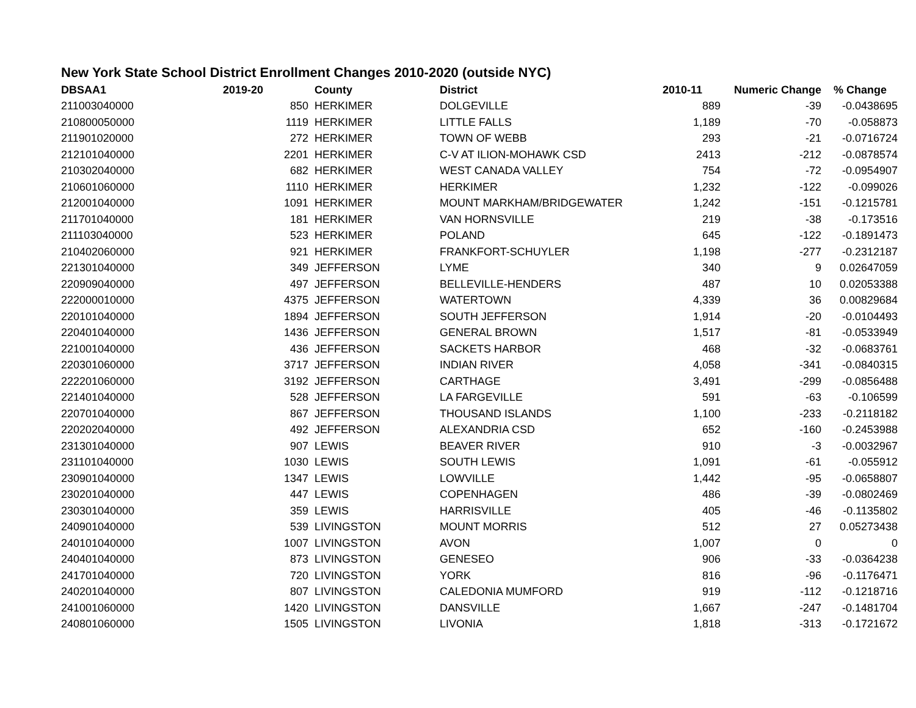New York State School District Enrollment Changes 2010-2020 (outside NYC)
| DBSAA1 | 2019-20 | County | District | 2010-11 | Numeric Change | % Change |
| --- | --- | --- | --- | --- | --- | --- |
| 211003040000 | 850 | HERKIMER | DOLGEVILLE | 889 | -39 | -0.0438695 |
| 210800050000 | 1119 | HERKIMER | LITTLE FALLS | 1,189 | -70 | -0.058873 |
| 211901020000 | 272 | HERKIMER | TOWN OF WEBB | 293 | -21 | -0.0716724 |
| 212101040000 | 2201 | HERKIMER | C-V AT ILION-MOHAWK CSD | 2413 | -212 | -0.0878574 |
| 210302040000 | 682 | HERKIMER | WEST CANADA VALLEY | 754 | -72 | -0.0954907 |
| 210601060000 | 1110 | HERKIMER | HERKIMER | 1,232 | -122 | -0.099026 |
| 212001040000 | 1091 | HERKIMER | MOUNT MARKHAM/BRIDGEWATER | 1,242 | -151 | -0.1215781 |
| 211701040000 | 181 | HERKIMER | VAN HORNSVILLE | 219 | -38 | -0.173516 |
| 211103040000 | 523 | HERKIMER | POLAND | 645 | -122 | -0.1891473 |
| 210402060000 | 921 | HERKIMER | FRANKFORT-SCHUYLER | 1,198 | -277 | -0.2312187 |
| 221301040000 | 349 | JEFFERSON | LYME | 340 | 9 | 0.02647059 |
| 220909040000 | 497 | JEFFERSON | BELLEVILLE-HENDERS | 487 | 10 | 0.02053388 |
| 222000010000 | 4375 | JEFFERSON | WATERTOWN | 4,339 | 36 | 0.00829684 |
| 220101040000 | 1894 | JEFFERSON | SOUTH JEFFERSON | 1,914 | -20 | -0.0104493 |
| 220401040000 | 1436 | JEFFERSON | GENERAL BROWN | 1,517 | -81 | -0.0533949 |
| 221001040000 | 436 | JEFFERSON | SACKETS HARBOR | 468 | -32 | -0.0683761 |
| 220301060000 | 3717 | JEFFERSON | INDIAN RIVER | 4,058 | -341 | -0.0840315 |
| 222201060000 | 3192 | JEFFERSON | CARTHAGE | 3,491 | -299 | -0.0856488 |
| 221401040000 | 528 | JEFFERSON | LA FARGEVILLE | 591 | -63 | -0.106599 |
| 220701040000 | 867 | JEFFERSON | THOUSAND ISLANDS | 1,100 | -233 | -0.2118182 |
| 220202040000 | 492 | JEFFERSON | ALEXANDRIA CSD | 652 | -160 | -0.2453988 |
| 231301040000 | 907 | LEWIS | BEAVER RIVER | 910 | -3 | -0.0032967 |
| 231101040000 | 1030 | LEWIS | SOUTH LEWIS | 1,091 | -61 | -0.055912 |
| 230901040000 | 1347 | LEWIS | LOWVILLE | 1,442 | -95 | -0.0658807 |
| 230201040000 | 447 | LEWIS | COPENHAGEN | 486 | -39 | -0.0802469 |
| 230301040000 | 359 | LEWIS | HARRISVILLE | 405 | -46 | -0.1135802 |
| 240901040000 | 539 | LIVINGSTON | MOUNT MORRIS | 512 | 27 | 0.05273438 |
| 240101040000 | 1007 | LIVINGSTON | AVON | 1,007 | 0 | 0 |
| 240401040000 | 873 | LIVINGSTON | GENESEO | 906 | -33 | -0.0364238 |
| 241701040000 | 720 | LIVINGSTON | YORK | 816 | -96 | -0.1176471 |
| 240201040000 | 807 | LIVINGSTON | CALEDONIA MUMFORD | 919 | -112 | -0.1218716 |
| 241001060000 | 1420 | LIVINGSTON | DANSVILLE | 1,667 | -247 | -0.1481704 |
| 240801060000 | 1505 | LIVINGSTON | LIVONIA | 1,818 | -313 | -0.1721672 |